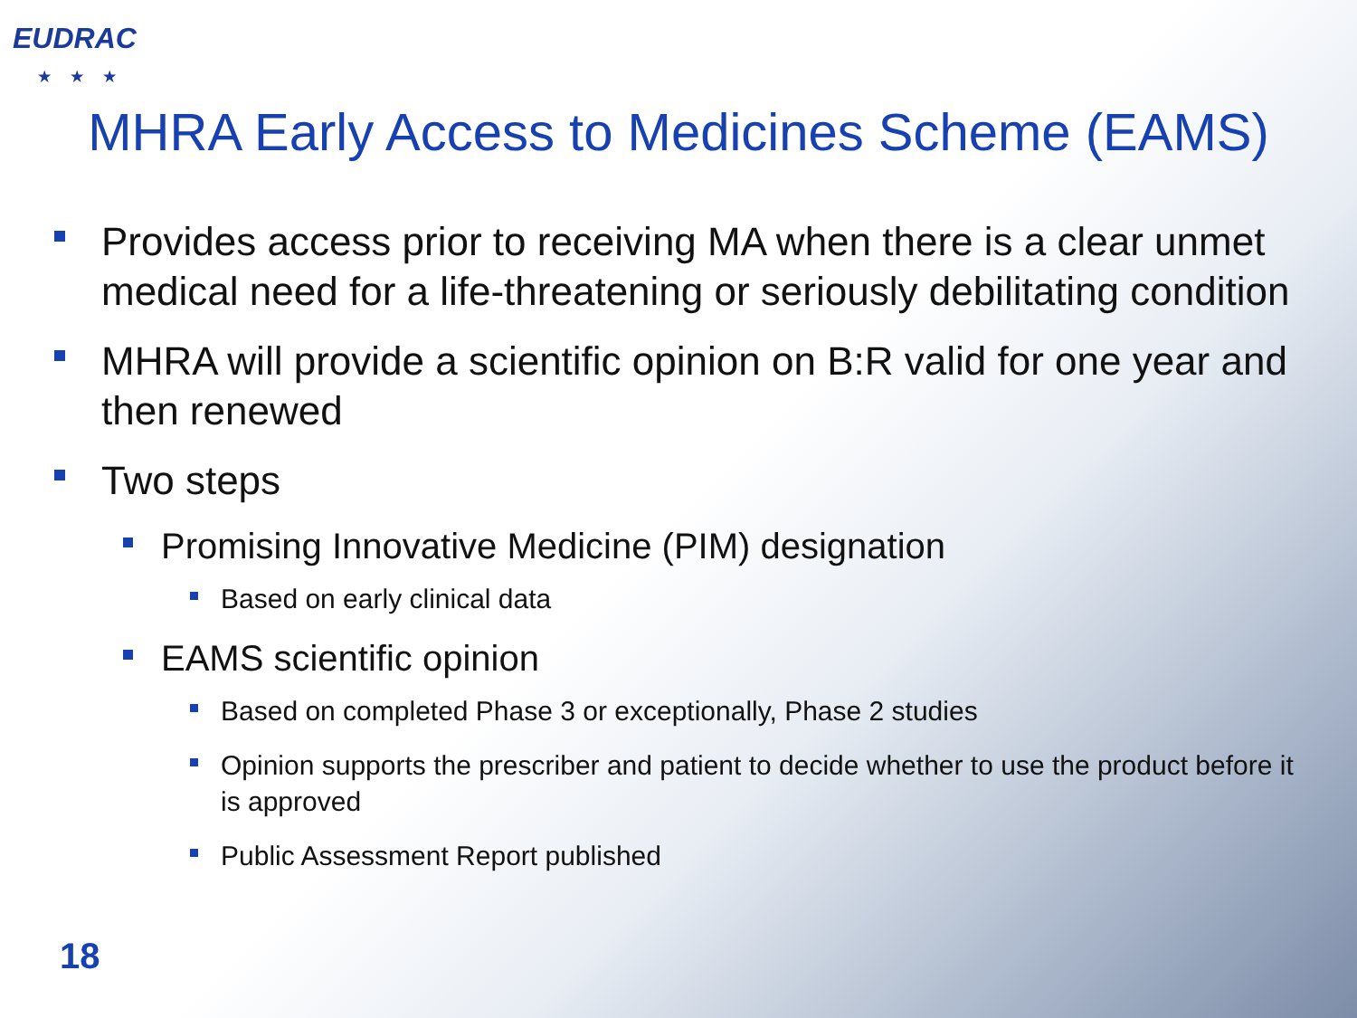EUDRAC
★★★
MHRA Early Access to Medicines Scheme (EAMS)
Provides access prior to receiving MA when there is a clear unmet medical need for a life-threatening or seriously debilitating condition
MHRA will provide a scientific opinion on B:R valid for one year and then renewed
Two steps
Promising Innovative Medicine (PIM) designation
Based on early clinical data
EAMS scientific opinion
Based on completed Phase 3 or exceptionally, Phase 2 studies
Opinion supports the prescriber and patient to decide whether to use the product before it is approved
Public Assessment Report published
18